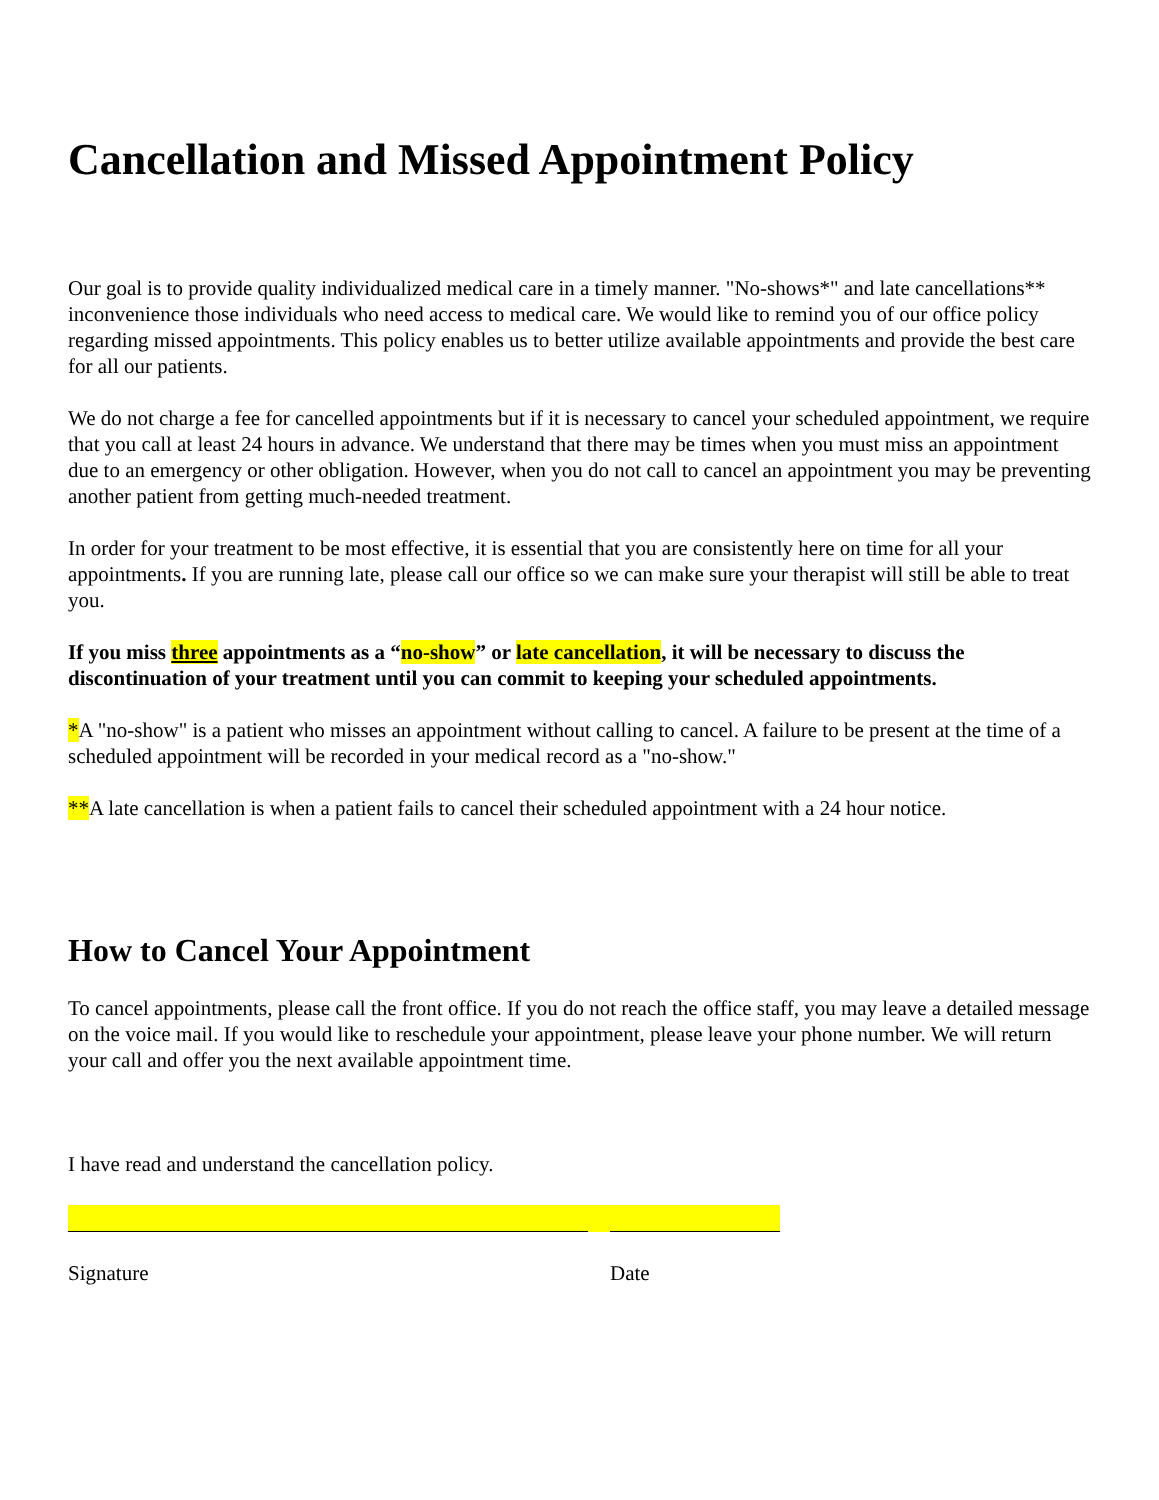Cancellation and Missed Appointment Policy
Our goal is to provide quality individualized medical care in a timely manner. "No-shows*" and late cancellations** inconvenience those individuals who need access to medical care. We would like to remind you of our office policy regarding missed appointments. This policy enables us to better utilize available appointments and provide the best care for all our patients.
We do not charge a fee for cancelled appointments but if it is necessary to cancel your scheduled appointment, we require that you call at least 24 hours in advance. We understand that there may be times when you must miss an appointment due to an emergency or other obligation. However, when you do not call to cancel an appointment you may be preventing another patient from getting much-needed treatment.
In order for your treatment to be most effective, it is essential that you are consistently here on time for all your appointments. If you are running late, please call our office so we can make sure your therapist will still be able to treat you.
If you miss three appointments as a “no-show” or late cancellation, it will be necessary to discuss the discontinuation of your treatment until you can commit to keeping your scheduled appointments.
*A "no-show" is a patient who misses an appointment without calling to cancel. A failure to be present at the time of a scheduled appointment will be recorded in your medical record as a "no-show."
**A late cancellation is when a patient fails to cancel their scheduled appointment with a 24 hour notice.
How to Cancel Your Appointment
To cancel appointments, please call the front office. If you do not reach the office staff, you may leave a detailed message on the voice mail. If you would like to reschedule your appointment, please leave your phone number. We will return your call and offer you the next available appointment time.
I have read and understand the cancellation policy.
Signature Date